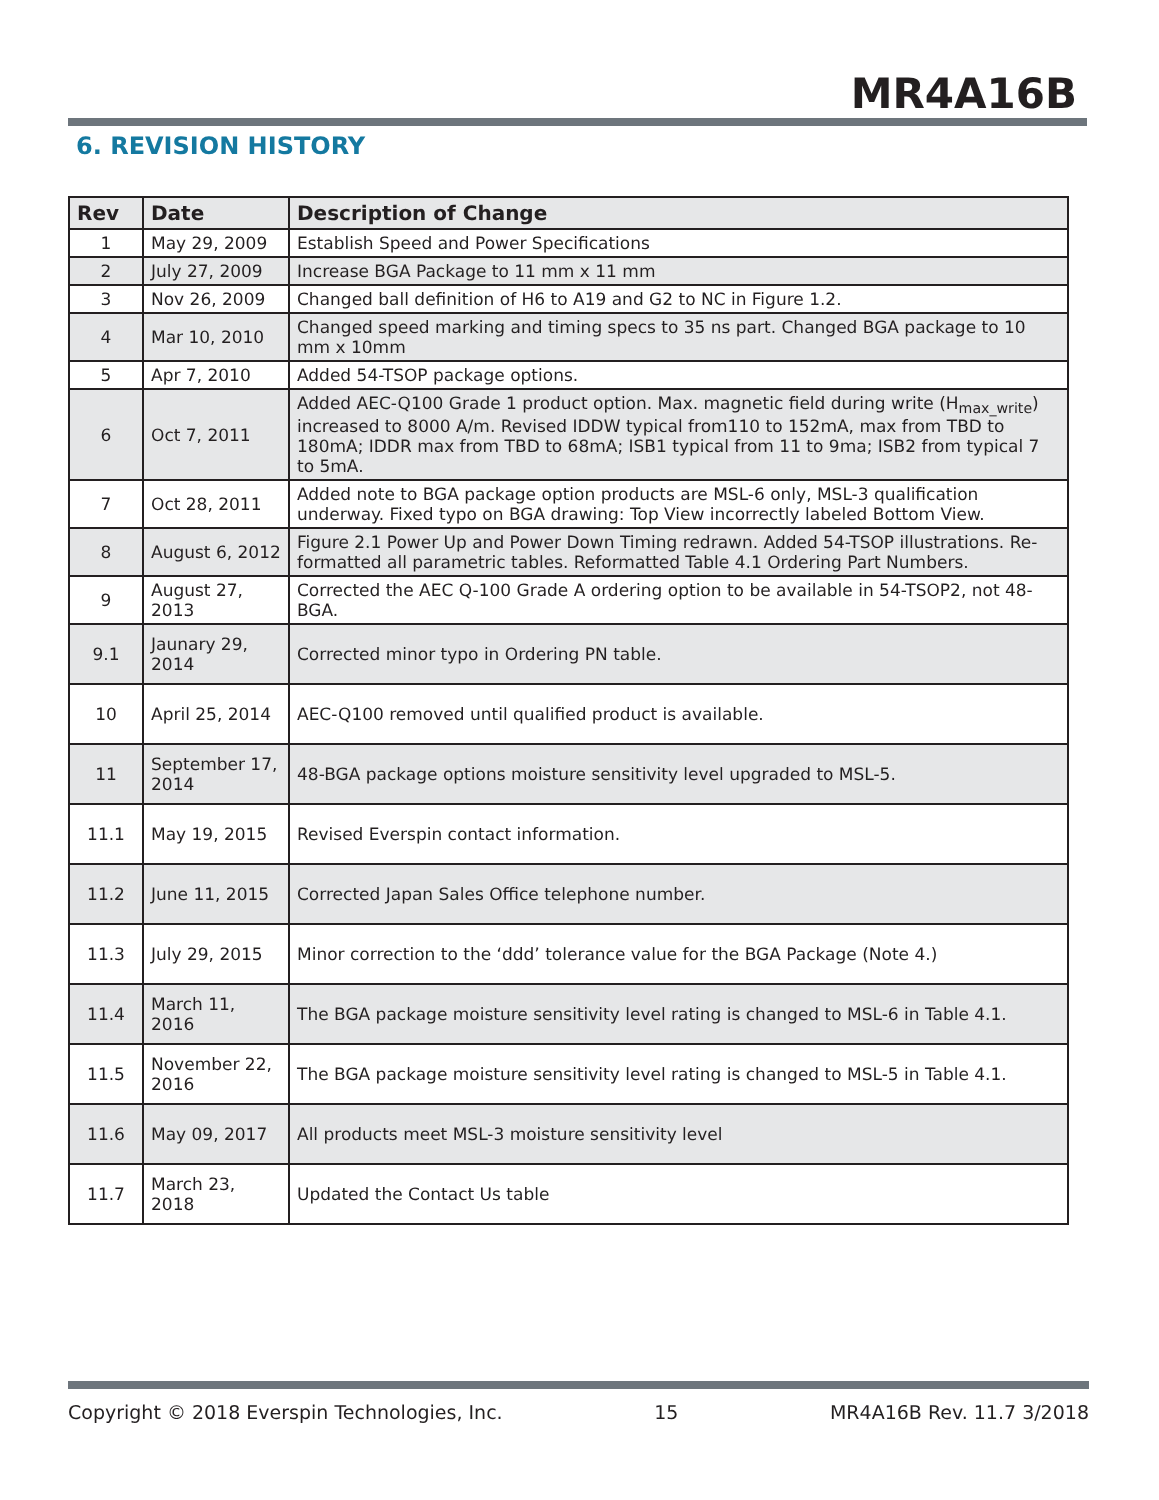MR4A16B
6. REVISION HISTORY
| Rev | Date | Description of Change |
| --- | --- | --- |
| 1 | May 29, 2009 | Establish Speed and Power Specifications |
| 2 | July 27, 2009 | Increase BGA Package to 11 mm x 11 mm |
| 3 | Nov 26, 2009 | Changed ball definition of H6 to A19 and G2 to NC in Figure 1.2. |
| 4 | Mar 10, 2010 | Changed speed marking and timing specs to 35 ns part. Changed BGA package to 10 mm x 10mm |
| 5 | Apr 7, 2010 | Added 54-TSOP package options. |
| 6 | Oct 7, 2011 | Added AEC-Q100 Grade 1 product option. Max. magnetic field during write (H<sub>max_write</sub>) increased to 8000 A/m. Revised IDDW typical from110 to 152mA, max from TBD to 180mA; IDDR max from TBD to 68mA; ISB1 typical from 11 to 9ma; ISB2 from typical 7 to 5mA. |
| 7 | Oct 28, 2011 | Added note to BGA package option products are MSL-6 only, MSL-3 qualification underway. Fixed typo on BGA drawing: Top View incorrectly labeled Bottom View. |
| 8 | August 6, 2012 | Figure 2.1 Power Up and Power Down Timing redrawn. Added 54-TSOP illustrations. Re-formatted all parametric tables. Reformatted Table 4.1 Ordering Part Numbers. |
| 9 | August 27, 2013 | Corrected the AEC Q-100 Grade A ordering option to be available in 54-TSOP2, not 48-BGA. |
| 9.1 | Jaunary 29, 2014 | Corrected minor typo in Ordering PN table. |
| 10 | April 25, 2014 | AEC-Q100 removed until qualified product is available. |
| 11 | September 17, 2014 | 48-BGA package options moisture sensitivity level upgraded to MSL-5. |
| 11.1 | May 19, 2015 | Revised Everspin contact information. |
| 11.2 | June 11, 2015 | Corrected Japan Sales Office telephone number. |
| 11.3 | July 29, 2015 | Minor correction to the ‘ddd’ tolerance value for the BGA Package (Note 4.) |
| 11.4 | March 11, 2016 | The BGA package moisture sensitivity level rating is changed to MSL-6 in Table 4.1. |
| 11.5 | November 22, 2016 | The BGA package moisture sensitivity level rating is changed to MSL-5 in Table 4.1. |
| 11.6 | May 09, 2017 | All products meet MSL-3 moisture sensitivity level |
| 11.7 | March 23, 2018 | Updated the Contact Us table |
Copyright © 2018 Everspin Technologies, Inc. 15 MR4A16B Rev. 11.7 3/2018